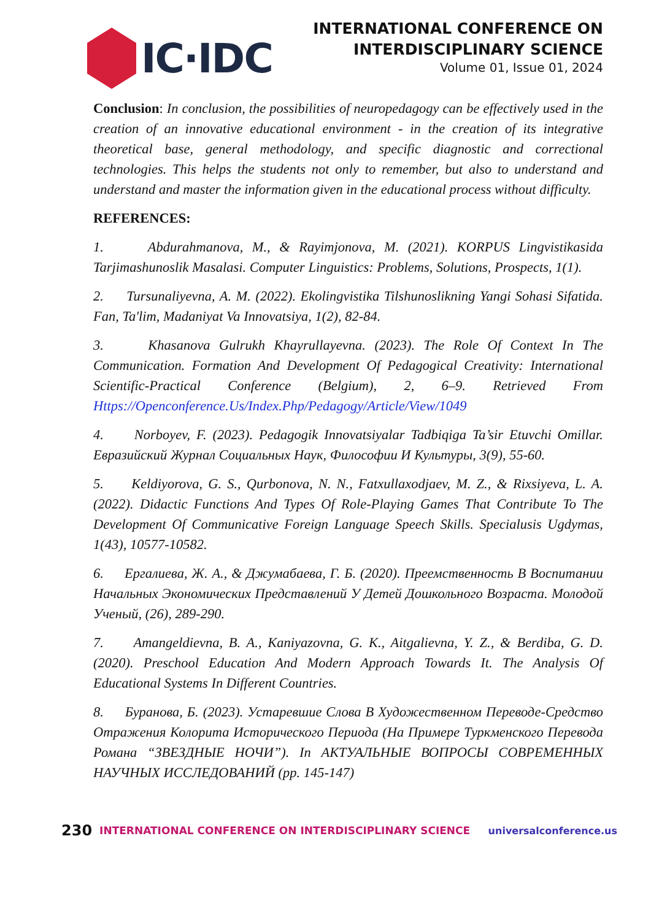IC·IDC
INTERNATIONAL CONFERENCE ON
INTERDISCIPLINARY SCIENCE
Volume 01, Issue 01, 2024
Conclusion: In conclusion, the possibilities of neuropedagogy can be effectively used in the creation of an innovative educational environment - in the creation of its integrative theoretical base, general methodology, and specific diagnostic and correctional technologies. This helps the students not only to remember, but also to understand and understand and master the information given in the educational process without difficulty.
REFERENCES:
1. Abdurahmanova, M., & Rayimjonova, M. (2021). KORPUS Lingvistikasida Tarjimashunoslik Masalasi. Computer Linguistics: Problems, Solutions, Prospects, 1(1).
2. Tursunaliyevna, A. M. (2022). Ekolingvistika Tilshunoslikning Yangi Sohasi Sifatida. Fan, Ta'lim, Madaniyat Va Innovatsiya, 1(2), 82-84.
3. Khasanova Gulrukh Khayrullayevna. (2023). The Role Of Context In The Communication. Formation And Development Of Pedagogical Creativity: International Scientific-Practical Conference (Belgium), 2, 6–9. Retrieved From Https://Openconference.Us/Index.Php/Pedagogy/Article/View/1049
4. Norboyev, F. (2023). Pedagogik Innovatsiyalar Tadbiqiga Ta’sir Etuvchi Omillar. Евразийский Журнал Социальных Наук, Философии И Культуры, 3(9), 55-60.
5. Keldiyorova, G. S., Qurbonova, N. N., Fatxullaxodjaev, M. Z., & Rixsiyeva, L. A. (2022). Didactic Functions And Types Of Role-Playing Games That Contribute To The Development Of Communicative Foreign Language Speech Skills. Specialusis Ugdymas, 1(43), 10577-10582.
6. Ергалиева, Ж. А., & Джумабаева, Г. Б. (2020). Преемственность В Воспитании Начальных Экономических Представлений У Детей Дошкольного Возраста. Молодой Ученый, (26), 289-290.
7. Amangeldievna, B. A., Kaniyazovna, G. K., Aitgalievna, Y. Z., & Berdiba, G. D. (2020). Preschool Education And Modern Approach Towards It. The Analysis Of Educational Systems In Different Countries.
8. Буранова, Б. (2023). Устаревшие Слова В Художественном Переводе-Средство Отражения Колорита Исторического Периода (На Примере Туркменского Перевода Романа “ЗВЕЗДНЫЕ НОЧИ”). In АКТУАЛЬНЫЕ ВОПРОСЫ СОВРЕМЕННЫХ НАУЧНЫХ ИССЛЕДОВАНИЙ (pp. 145-147)
230 INTERNATIONAL CONFERENCE ON INTERDISCIPLINARY SCIENCE universalconference.us